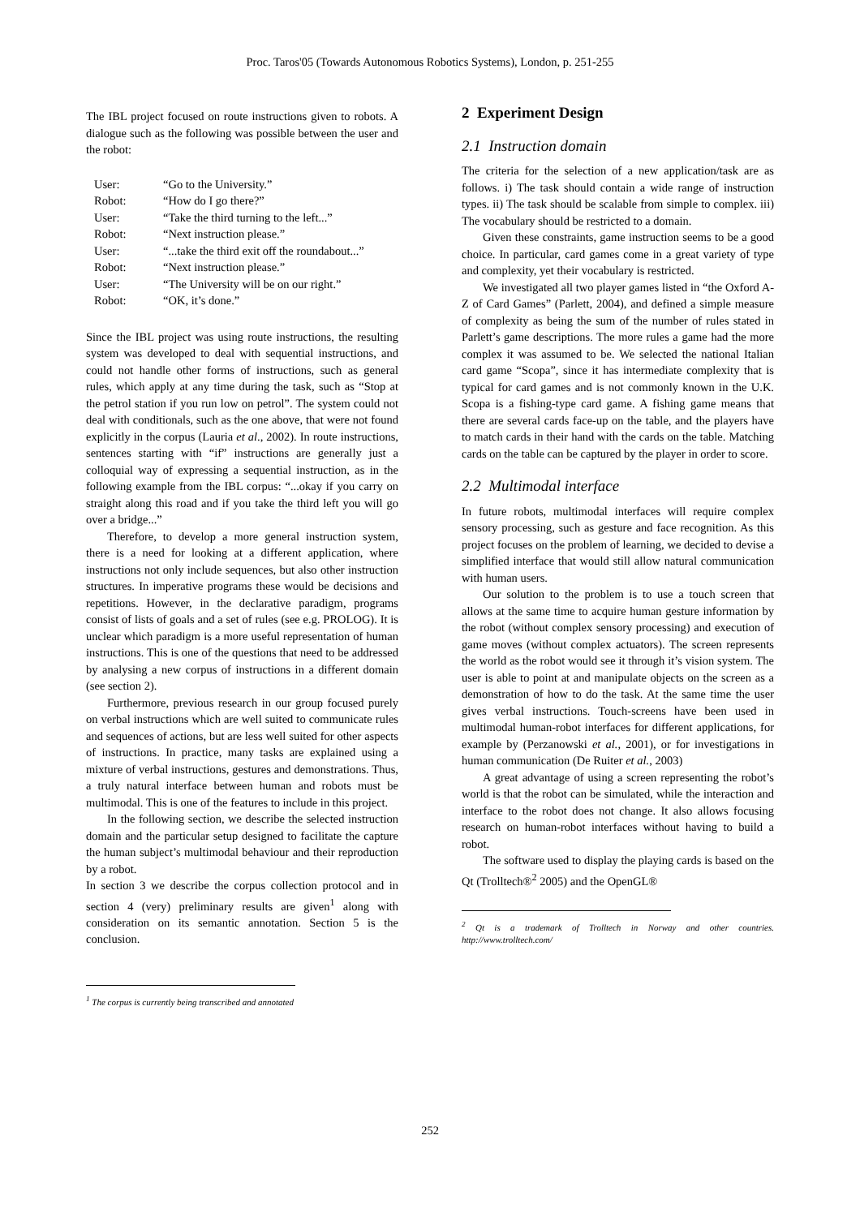Proc. Taros'05 (Towards Autonomous Robotics Systems), London, p. 251-255
The IBL project focused on route instructions given to robots. A dialogue such as the following was possible between the user and the robot:
User: “Go to the University.”
Robot: “How do I go there?”
User: “Take the third turning to the left...”
Robot: “Next instruction please.”
User: “...take the third exit off the roundabout...”
Robot: “Next instruction please.”
User: “The University will be on our right.”
Robot: “OK, it’s done.”
Since the IBL project was using route instructions, the resulting system was developed to deal with sequential instructions, and could not handle other forms of instructions, such as general rules, which apply at any time during the task, such as “Stop at the petrol station if you run low on petrol”. The system could not deal with conditionals, such as the one above, that were not found explicitly in the corpus (Lauria et al., 2002). In route instructions, sentences starting with “if” instructions are generally just a colloquial way of expressing a sequential instruction, as in the following example from the IBL corpus: “...okay if you carry on straight along this road and if you take the third left you will go over a bridge...”
Therefore, to develop a more general instruction system, there is a need for looking at a different application, where instructions not only include sequences, but also other instruction structures. In imperative programs these would be decisions and repetitions. However, in the declarative paradigm, programs consist of lists of goals and a set of rules (see e.g. PROLOG). It is unclear which paradigm is a more useful representation of human instructions. This is one of the questions that need to be addressed by analysing a new corpus of instructions in a different domain (see section 2).
Furthermore, previous research in our group focused purely on verbal instructions which are well suited to communicate rules and sequences of actions, but are less well suited for other aspects of instructions. In practice, many tasks are explained using a mixture of verbal instructions, gestures and demonstrations. Thus, a truly natural interface between human and robots must be multimodal. This is one of the features to include in this project.
In the following section, we describe the selected instruction domain and the particular setup designed to facilitate the capture the human subject’s multimodal behaviour and their reproduction by a robot.
In section 3 we describe the corpus collection protocol and in section 4 (very) preliminary results are given<sup>1</sup> along with consideration on its semantic annotation. Section 5 is the conclusion.
<sup>1</sup> The corpus is currently being transcribed and annotated
2 Experiment Design
2.1 Instruction domain
The criteria for the selection of a new application/task are as follows. i) The task should contain a wide range of instruction types. ii) The task should be scalable from simple to complex. iii) The vocabulary should be restricted to a domain.
Given these constraints, game instruction seems to be a good choice. In particular, card games come in a great variety of type and complexity, yet their vocabulary is restricted.
We investigated all two player games listed in “the Oxford A-Z of Card Games” (Parlett, 2004), and defined a simple measure of complexity as being the sum of the number of rules stated in Parlett’s game descriptions. The more rules a game had the more complex it was assumed to be. We selected the national Italian card game “Scopa”, since it has intermediate complexity that is typical for card games and is not commonly known in the U.K. Scopa is a fishing-type card game. A fishing game means that there are several cards face-up on the table, and the players have to match cards in their hand with the cards on the table. Matching cards on the table can be captured by the player in order to score.
2.2 Multimodal interface
In future robots, multimodal interfaces will require complex sensory processing, such as gesture and face recognition. As this project focuses on the problem of learning, we decided to devise a simplified interface that would still allow natural communication with human users.
Our solution to the problem is to use a touch screen that allows at the same time to acquire human gesture information by the robot (without complex sensory processing) and execution of game moves (without complex actuators). The screen represents the world as the robot would see it through it’s vision system. The user is able to point at and manipulate objects on the screen as a demonstration of how to do the task. At the same time the user gives verbal instructions. Touch-screens have been used in multimodal human-robot interfaces for different applications, for example by (Perzanowski et al., 2001), or for investigations in human communication (De Ruiter et al., 2003)
A great advantage of using a screen representing the robot’s world is that the robot can be simulated, while the interaction and interface to the robot does not change. It also allows focusing research on human-robot interfaces without having to build a robot.
The software used to display the playing cards is based on the Qt (Trolltech®<sup>2</sup> 2005) and the OpenGL®
<sup>2</sup> Qt is a trademark of Trolltech in Norway and other countries. http://www.trolltech.com/
252